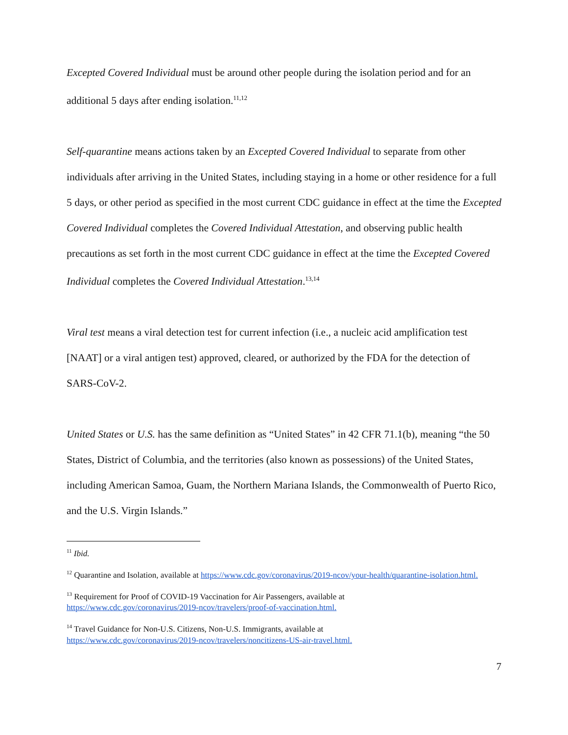Excepted Covered Individual must be around other people during the isolation period and for an additional 5 days after ending isolation.<sup>11,12</sup>
Self-quarantine means actions taken by an Excepted Covered Individual to separate from other individuals after arriving in the United States, including staying in a home or other residence for a full 5 days, or other period as specified in the most current CDC guidance in effect at the time the Excepted Covered Individual completes the Covered Individual Attestation, and observing public health precautions as set forth in the most current CDC guidance in effect at the time the Excepted Covered Individual completes the Covered Individual Attestation.<sup>13,14</sup>
Viral test means a viral detection test for current infection (i.e., a nucleic acid amplification test [NAAT] or a viral antigen test) approved, cleared, or authorized by the FDA for the detection of SARS-CoV-2.
United States or U.S. has the same definition as “United States” in 42 CFR 71.1(b), meaning “the 50 States, District of Columbia, and the territories (also known as possessions) of the United States, including American Samoa, Guam, the Northern Mariana Islands, the Commonwealth of Puerto Rico, and the U.S. Virgin Islands.”
<sup>11</sup> Ibid.
<sup>12</sup> Quarantine and Isolation, available at https://www.cdc.gov/coronavirus/2019-ncov/your-health/quarantine-isolation.html.
<sup>13</sup> Requirement for Proof of COVID-19 Vaccination for Air Passengers, available at
https://www.cdc.gov/coronavirus/2019-ncov/travelers/proof-of-vaccination.html.
<sup>14</sup> Travel Guidance for Non-U.S. Citizens, Non-U.S. Immigrants, available at
https://www.cdc.gov/coronavirus/2019-ncov/travelers/noncitizens-US-air-travel.html.
7